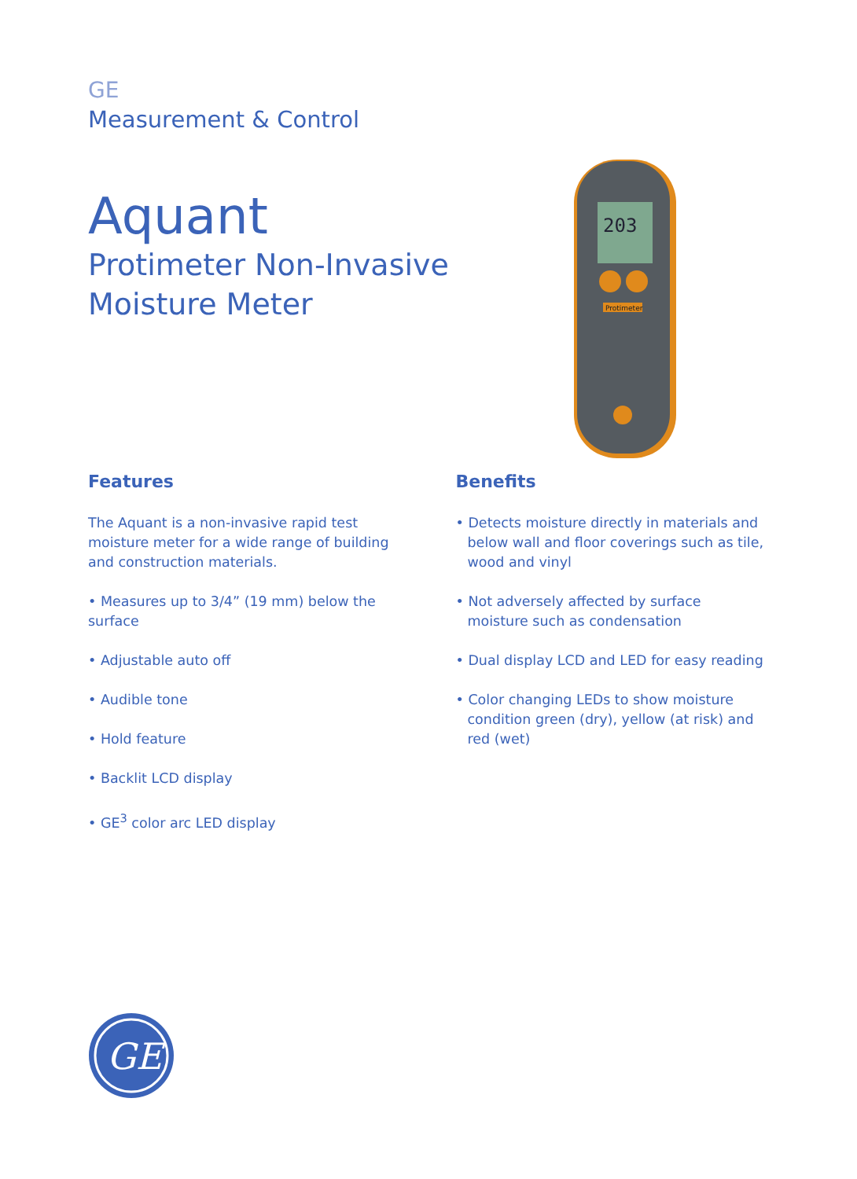GE
Measurement & Control
Aquant
Protimeter Non-Invasive
Moisture Meter
203
Protimeter
Features
The Aquant is a non-invasive rapid test moisture meter for a wide range of building and construction materials.
• Measures up to 3/4” (19 mm) below the surface
• Adjustable auto off
• Audible tone
• Hold feature
• Backlit LCD display
• GE<sup>3</sup> color arc LED display
Benefits
• Detects moisture directly in materials and below wall and floor coverings such as tile, wood and vinyl
• Not adversely affected by surface moisture such as condensation
• Dual display LCD and LED for easy reading
• Color changing LEDs to show moisture condition green (dry), yellow (at risk) and red (wet)
GE